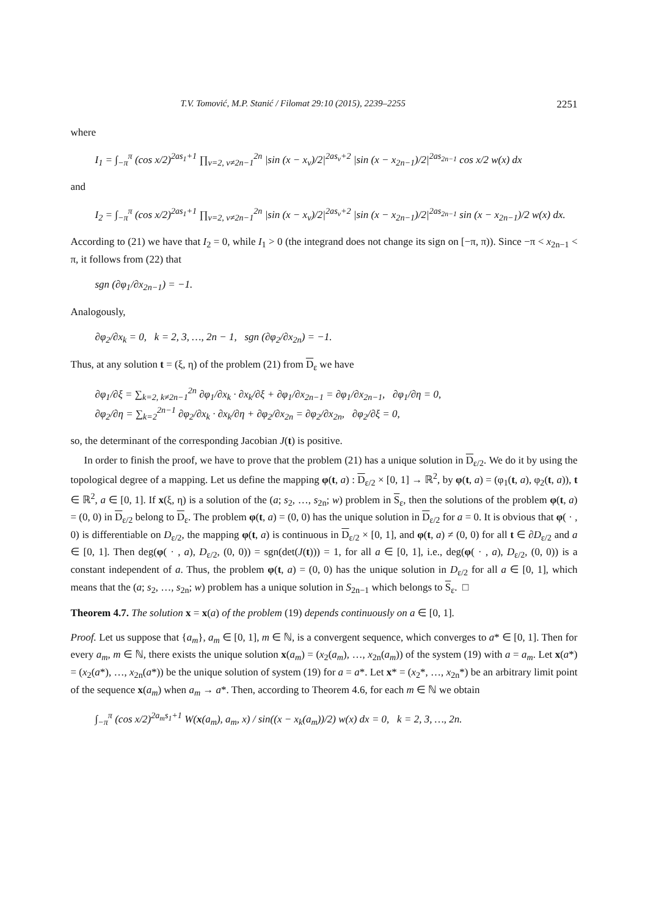T.V. Tomović, M.P. Stanić / Filomat 29:10 (2015), 2239–2255 2251
where
I<sub>1</sub> = ∫<sub>−π</sub><sup>π</sup> (cos x/2)<sup>2as<sub>1</sub>+1</sup> ∏<sub>ν=2, ν≠2n−1</sub><sup>2n</sup> |sin (x − x<sub>ν</sub>)/2|<sup>2as<sub>ν</sub>+2</sup> |sin (x − x<sub>2n−1</sub>)/2|<sup>2as<sub>2n−1</sub></sup> cos x/2 w(x) dx
and
I<sub>2</sub> = ∫<sub>−π</sub><sup>π</sup> (cos x/2)<sup>2as<sub>1</sub>+1</sup> ∏<sub>ν=2, ν≠2n−1</sub><sup>2n</sup> |sin (x − x<sub>ν</sub>)/2|<sup>2as<sub>ν</sub>+2</sup> |sin (x − x<sub>2n−1</sub>)/2|<sup>2as<sub>2n−1</sub></sup> sin (x − x<sub>2n−1</sub>)/2 w(x) dx.
According to (21) we have that I<sub>2</sub> = 0, while I<sub>1</sub> > 0 (the integrand does not change its sign on [−π, π)). Since −π < x<sub>2n−1</sub> < π, it follows from (22) that
sgn (∂φ<sub>1</sub>/∂x<sub>2n−1</sub>) = −1.
Analogously,
∂φ<sub>2</sub>/∂x<sub>k</sub> = 0, k = 2, 3, …, 2n − 1, sgn (∂φ<sub>2</sub>/∂x<sub>2n</sub>) = −1.
Thus, at any solution t = (ξ, η) of the problem (21) from D<sub>ε</sub> we have
∂φ<sub>1</sub>/∂ξ = ∑<sub>k=2, k≠2n−1</sub><sup>2n</sup> ∂φ<sub>1</sub>/∂x<sub>k</sub> · ∂x<sub>k</sub>/∂ξ + ∂φ<sub>1</sub>/∂x<sub>2n−1</sub> = ∂φ<sub>1</sub>/∂x<sub>2n−1</sub>, ∂φ<sub>1</sub>/∂η = 0,
∂φ<sub>2</sub>/∂η = ∑<sub>k=2</sub><sup>2n−1</sup> ∂φ<sub>2</sub>/∂x<sub>k</sub> · ∂x<sub>k</sub>/∂η + ∂φ<sub>2</sub>/∂x<sub>2n</sub> = ∂φ<sub>2</sub>/∂x<sub>2n</sub>, ∂φ<sub>2</sub>/∂ξ = 0,
so, the determinant of the corresponding Jacobian J(t) is positive.
In order to finish the proof, we have to prove that the problem (21) has a unique solution in D<sub>ε/2</sub>. We do it by using the topological degree of a mapping. Let us define the mapping φ(t, a) : D<sub>ε/2</sub> × [0, 1] → ℝ<sup>2</sup>, by φ(t, a) = (φ<sub>1</sub>(t, a), φ<sub>2</sub>(t, a)), t ∈ ℝ<sup>2</sup>, a ∈ [0, 1]. If x(ξ, η) is a solution of the (a; s<sub>2</sub>, …, s<sub>2n</sub>; w) problem in S<sub>ε</sub>, then the solutions of the problem φ(t, a) = (0, 0) in D<sub>ε/2</sub> belong to D<sub>ε</sub>. The problem φ(t, a) = (0, 0) has the unique solution in D<sub>ε/2</sub> for a = 0. It is obvious that φ( · , 0) is differentiable on D<sub>ε/2</sub>, the mapping φ(t, a) is continuous in D<sub>ε/2</sub> × [0, 1], and φ(t, a) ≠ (0, 0) for all t ∈ ∂D<sub>ε/2</sub> and a ∈ [0, 1]. Then deg(φ( · , a), D<sub>ε/2</sub>, (0, 0)) = sgn(det(J(t))) = 1, for all a ∈ [0, 1], i.e., deg(φ( · , a), D<sub>ε/2</sub>, (0, 0)) is a constant independent of a. Thus, the problem φ(t, a) = (0, 0) has the unique solution in D<sub>ε/2</sub> for all a ∈ [0, 1], which means that the (a; s<sub>2</sub>, …, s<sub>2n</sub>; w) problem has a unique solution in S<sub>2n−1</sub> which belongs to S<sub>ε</sub>. □
Theorem 4.7. The solution x = x(a) of the problem (19) depends continuously on a ∈ [0, 1].
Proof. Let us suppose that {a<sub>m</sub>}, a<sub>m</sub> ∈ [0, 1], m ∈ ℕ, is a convergent sequence, which converges to a* ∈ [0, 1]. Then for every a<sub>m</sub>, m ∈ ℕ, there exists the unique solution x(a<sub>m</sub>) = (x<sub>2</sub>(a<sub>m</sub>), …, x<sub>2n</sub>(a<sub>m</sub>)) of the system (19) with a = a<sub>m</sub>. Let x(a*) = (x<sub>2</sub>(a*), …, x<sub>2n</sub>(a*)) be the unique solution of system (19) for a = a*. Let x* = (x<sub>2</sub>*, …, x<sub>2n</sub>*) be an arbitrary limit point of the sequence x(a<sub>m</sub>) when a<sub>m</sub> → a*. Then, according to Theorem 4.6, for each m ∈ ℕ we obtain
∫<sub>−π</sub><sup>π</sup> (cos x/2)<sup>2a<sub>m</sub>s<sub>1</sub>+1</sup> W(x(a<sub>m</sub>), a<sub>m</sub>, x) / sin((x − x<sub>k</sub>(a<sub>m</sub>))/2) w(x) dx = 0, k = 2, 3, …, 2n.